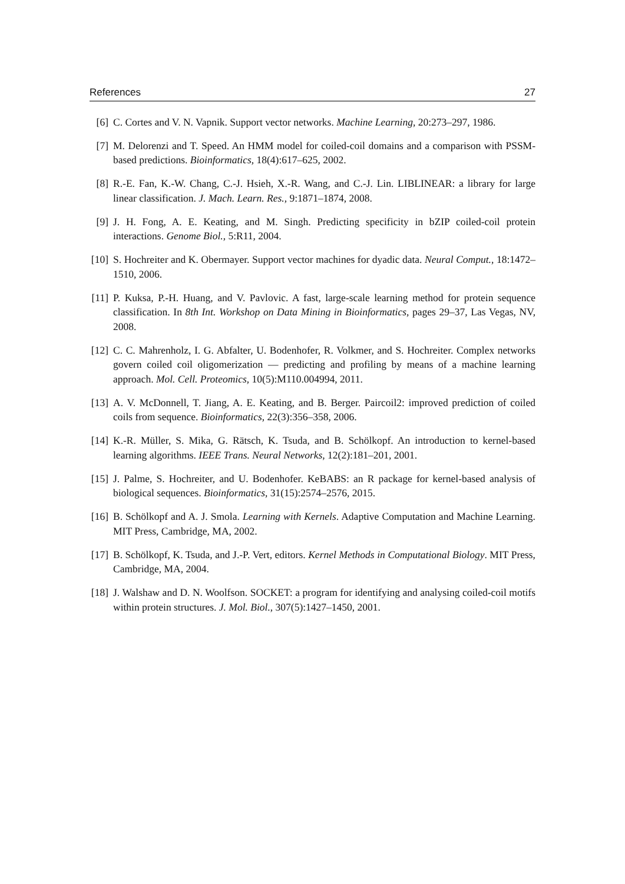References 27
[6] C. Cortes and V. N. Vapnik. Support vector networks. Machine Learning, 20:273–297, 1986.
[7] M. Delorenzi and T. Speed. An HMM model for coiled-coil domains and a comparison with PSSM-based predictions. Bioinformatics, 18(4):617–625, 2002.
[8] R.-E. Fan, K.-W. Chang, C.-J. Hsieh, X.-R. Wang, and C.-J. Lin. LIBLINEAR: a library for large linear classification. J. Mach. Learn. Res., 9:1871–1874, 2008.
[9] J. H. Fong, A. E. Keating, and M. Singh. Predicting specificity in bZIP coiled-coil protein interactions. Genome Biol., 5:R11, 2004.
[10]
S. Hochreiter and K. Obermayer. Support vector machines for dyadic data. Neural Comput., 18:1472–1510, 2006.
[11]
P. Kuksa, P.-H. Huang, and V. Pavlovic. A fast, large-scale learning method for protein sequence classification. In 8th Int. Workshop on Data Mining in Bioinformatics, pages 29–37, Las Vegas, NV, 2008.
[12]
C. C. Mahrenholz, I. G. Abfalter, U. Bodenhofer, R. Volkmer, and S. Hochreiter. Complex networks govern coiled coil oligomerization — predicting and profiling by means of a machine learning approach. Mol. Cell. Proteomics, 10(5):M110.004994, 2011.
[13]
A. V. McDonnell, T. Jiang, A. E. Keating, and B. Berger. Paircoil2: improved prediction of coiled coils from sequence. Bioinformatics, 22(3):356–358, 2006.
[14]
K.-R. Müller, S. Mika, G. Rätsch, K. Tsuda, and B. Schölkopf. An introduction to kernel-based learning algorithms. IEEE Trans. Neural Networks, 12(2):181–201, 2001.
[15]
J. Palme, S. Hochreiter, and U. Bodenhofer. KeBABS: an R package for kernel-based analysis of biological sequences. Bioinformatics, 31(15):2574–2576, 2015.
[16]
B. Schölkopf and A. J. Smola. Learning with Kernels. Adaptive Computation and Machine Learning. MIT Press, Cambridge, MA, 2002.
[17]
B. Schölkopf, K. Tsuda, and J.-P. Vert, editors. Kernel Methods in Computational Biology. MIT Press, Cambridge, MA, 2004.
[18]
J. Walshaw and D. N. Woolfson. SOCKET: a program for identifying and analysing coiled-coil motifs within protein structures. J. Mol. Biol., 307(5):1427–1450, 2001.